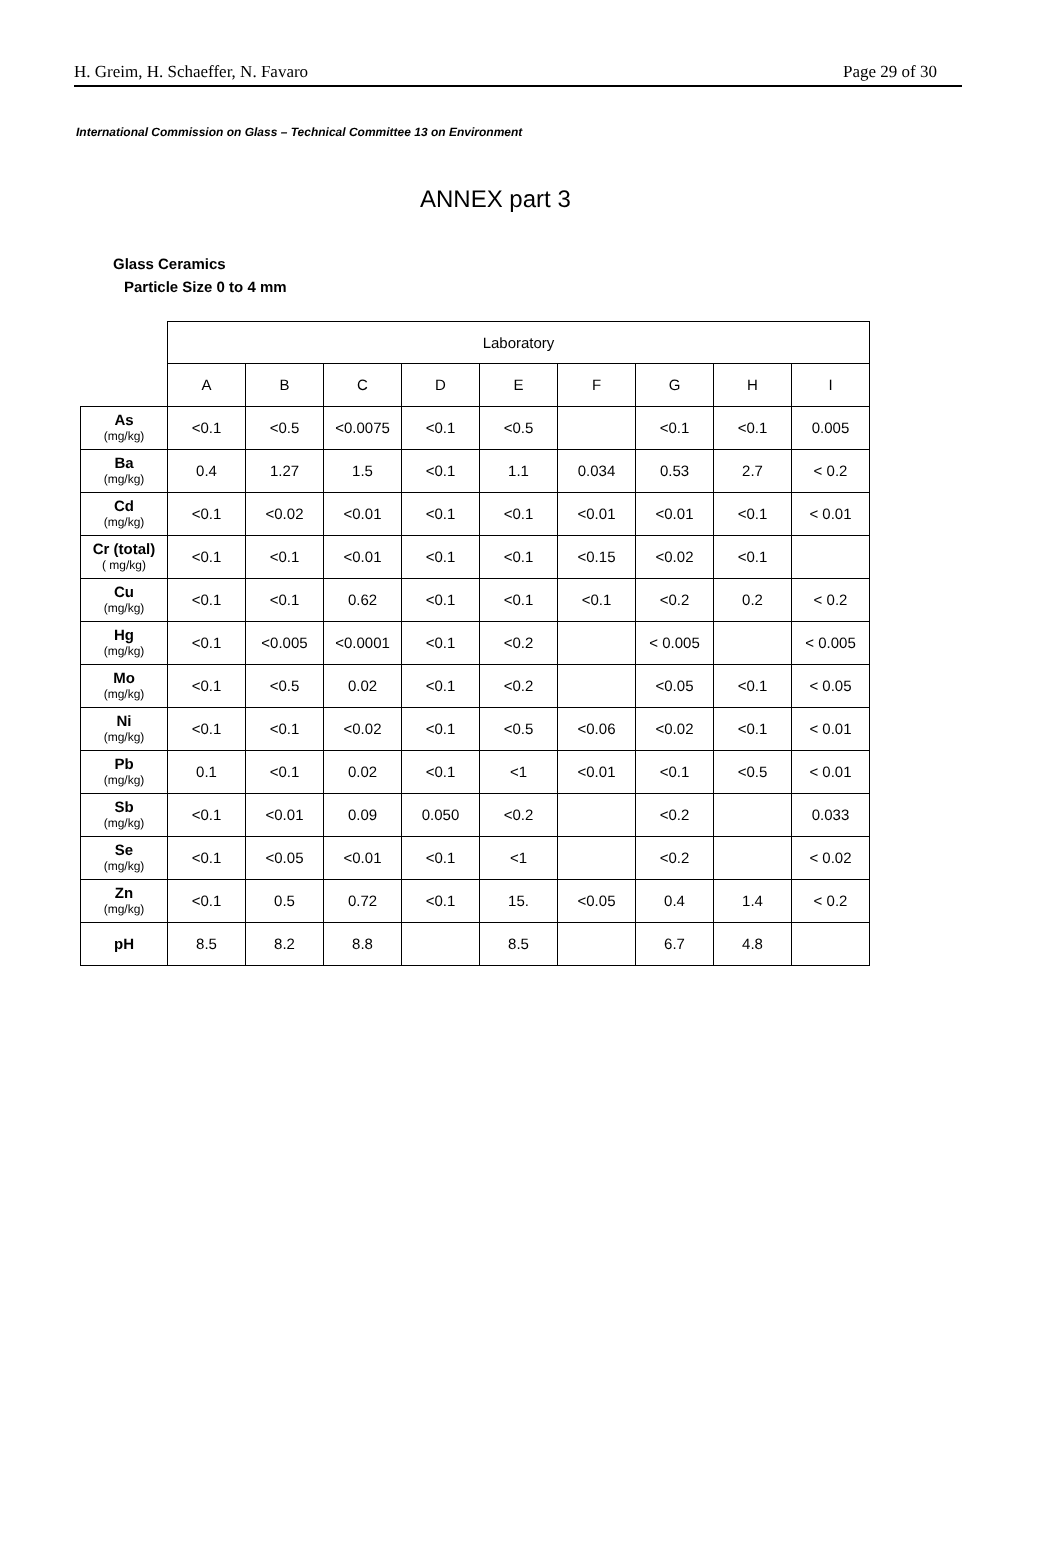H. Greim, H. Schaeffer, N. Favaro Page 29 of 30
International Commission on Glass – Technical Committee 13 on Environment
ANNEX part 3
Glass Ceramics
Particle Size 0 to 4 mm
| | Laboratory | | | | | | | | |
| | A | B | C | D | E | F | G | H | I |
| As (mg/kg) | <0.1 | <0.5 | <0.0075 | <0.1 | <0.5 | | <0.1 | <0.1 | 0.005 |
| Ba (mg/kg) | 0.4 | 1.27 | 1.5 | <0.1 | 1.1 | 0.034 | 0.53 | 2.7 | < 0.2 |
| Cd (mg/kg) | <0.1 | <0.02 | <0.01 | <0.1 | <0.1 | <0.01 | <0.01 | <0.1 | < 0.01 |
| Cr (total) ( mg/kg) | <0.1 | <0.1 | <0.01 | <0.1 | <0.1 | <0.15 | <0.02 | <0.1 | |
| Cu (mg/kg) | <0.1 | <0.1 | 0.62 | <0.1 | <0.1 | <0.1 | <0.2 | 0.2 | < 0.2 |
| Hg (mg/kg) | <0.1 | <0.005 | <0.0001 | <0.1 | <0.2 | | < 0.005 | | < 0.005 |
| Mo (mg/kg) | <0.1 | <0.5 | 0.02 | <0.1 | <0.2 | | <0.05 | <0.1 | < 0.05 |
| Ni (mg/kg) | <0.1 | <0.1 | <0.02 | <0.1 | <0.5 | <0.06 | <0.02 | <0.1 | < 0.01 |
| Pb (mg/kg) | 0.1 | <0.1 | 0.02 | <0.1 | <1 | <0.01 | <0.1 | <0.5 | < 0.01 |
| Sb (mg/kg) | <0.1 | <0.01 | 0.09 | 0.050 | <0.2 | | <0.2 | | 0.033 |
| Se (mg/kg) | <0.1 | <0.05 | <0.01 | <0.1 | <1 | | <0.2 | | < 0.02 |
| Zn (mg/kg) | <0.1 | 0.5 | 0.72 | <0.1 | 15. | <0.05 | 0.4 | 1.4 | < 0.2 |
| pH | 8.5 | 8.2 | 8.8 | | 8.5 | | 6.7 | 4.8 | |